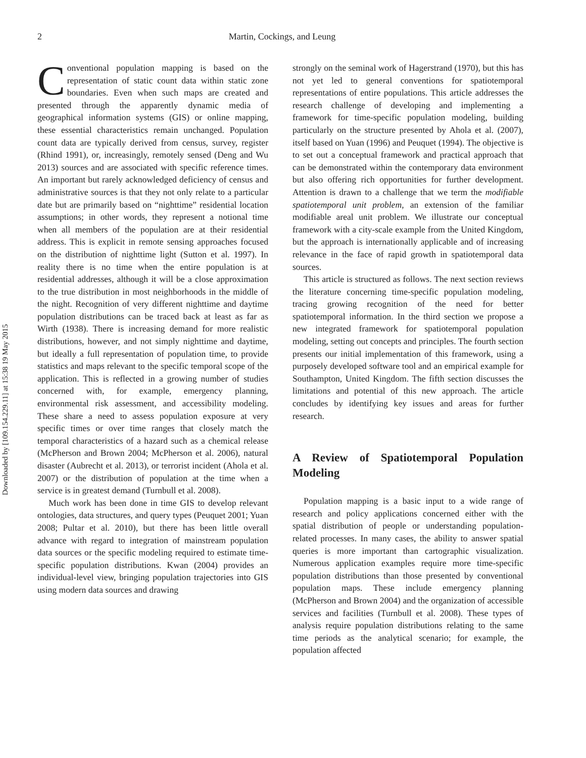Downloaded by [109.154.229.11] at 15:38 19 May 2015
2
Martin, Cockings, and Leung
Conventional population mapping is based on the representation of static count data within static zone boundaries. Even when such maps are created and presented through the apparently dynamic media of geographical information systems (GIS) or online mapping, these essential characteristics remain unchanged. Population count data are typically derived from census, survey, register (Rhind 1991), or, increasingly, remotely sensed (Deng and Wu 2013) sources and are associated with specific reference times. An important but rarely acknowledged deficiency of census and administrative sources is that they not only relate to a particular date but are primarily based on “nighttime” residential location assumptions; in other words, they represent a notional time when all members of the population are at their residential address. This is explicit in remote sensing approaches focused on the distribution of nighttime light (Sutton et al. 1997). In reality there is no time when the entire population is at residential addresses, although it will be a close approximation to the true distribution in most neighborhoods in the middle of the night. Recognition of very different nighttime and daytime population distributions can be traced back at least as far as Wirth (1938). There is increasing demand for more realistic distributions, however, and not simply nighttime and daytime, but ideally a full representation of population time, to provide statistics and maps relevant to the specific temporal scope of the application. This is reflected in a growing number of studies concerned with, for example, emergency planning, environmental risk assessment, and accessibility modeling. These share a need to assess population exposure at very specific times or over time ranges that closely match the temporal characteristics of a hazard such as a chemical release (McPherson and Brown 2004; McPherson et al. 2006), natural disaster (Aubrecht et al. 2013), or terrorist incident (Ahola et al. 2007) or the distribution of population at the time when a service is in greatest demand (Turnbull et al. 2008).
Much work has been done in time GIS to develop relevant ontologies, data structures, and query types (Peuquet 2001; Yuan 2008; Pultar et al. 2010), but there has been little overall advance with regard to integration of mainstream population data sources or the specific modeling required to estimate time-specific population distributions. Kwan (2004) provides an individual-level view, bringing population trajectories into GIS using modern data sources and drawing
strongly on the seminal work of Hagerstrand (1970), but this has not yet led to general conventions for spatiotemporal representations of entire populations. This article addresses the research challenge of developing and implementing a framework for time-specific population modeling, building particularly on the structure presented by Ahola et al. (2007), itself based on Yuan (1996) and Peuquet (1994). The objective is to set out a conceptual framework and practical approach that can be demonstrated within the contemporary data environment but also offering rich opportunities for further development. Attention is drawn to a challenge that we term the modifiable spatiotemporal unit problem, an extension of the familiar modifiable areal unit problem. We illustrate our conceptual framework with a city-scale example from the United Kingdom, but the approach is internationally applicable and of increasing relevance in the face of rapid growth in spatiotemporal data sources.
This article is structured as follows. The next section reviews the literature concerning time-specific population modeling, tracing growing recognition of the need for better spatiotemporal information. In the third section we propose a new integrated framework for spatiotemporal population modeling, setting out concepts and principles. The fourth section presents our initial implementation of this framework, using a purposely developed software tool and an empirical example for Southampton, United Kingdom. The fifth section discusses the limitations and potential of this new approach. The article concludes by identifying key issues and areas for further research.
A Review of Spatiotemporal Population Modeling
Population mapping is a basic input to a wide range of research and policy applications concerned either with the spatial distribution of people or understanding population-related processes. In many cases, the ability to answer spatial queries is more important than cartographic visualization. Numerous application examples require more time-specific population distributions than those presented by conventional population maps. These include emergency planning (McPherson and Brown 2004) and the organization of accessible services and facilities (Turnbull et al. 2008). These types of analysis require population distributions relating to the same time periods as the analytical scenario; for example, the population affected